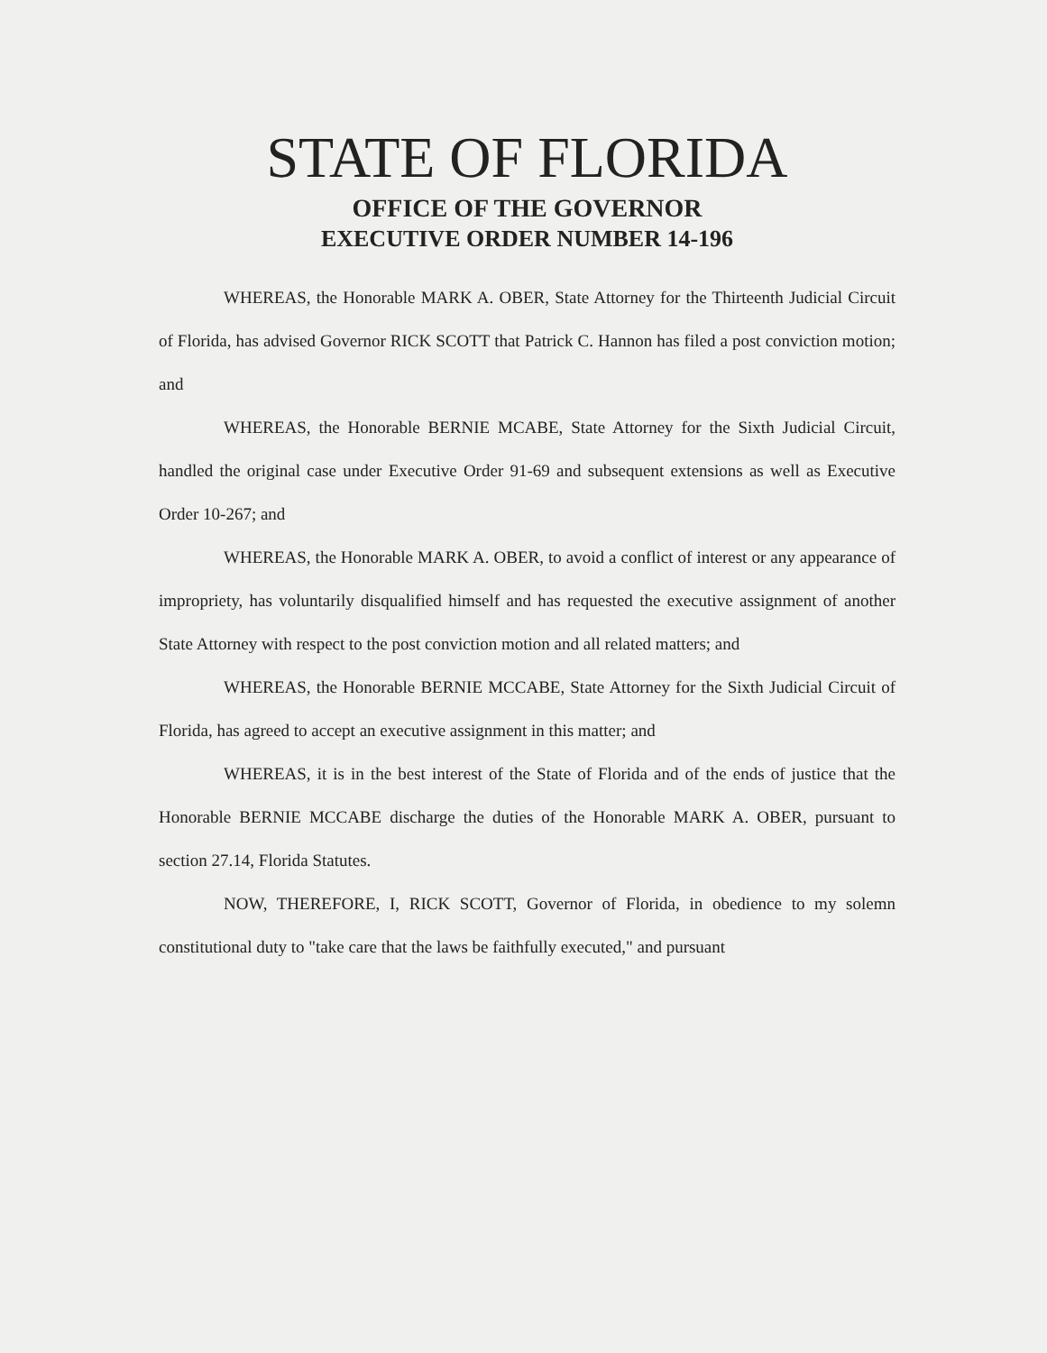STATE OF FLORIDA
OFFICE OF THE GOVERNOR
EXECUTIVE ORDER NUMBER 14-196
WHEREAS, the Honorable MARK A. OBER, State Attorney for the Thirteenth Judicial Circuit of Florida, has advised Governor RICK SCOTT that Patrick C. Hannon has filed a post conviction motion; and
WHEREAS, the Honorable BERNIE MCABE, State Attorney for the Sixth Judicial Circuit, handled the original case under Executive Order 91-69 and subsequent extensions as well as Executive Order 10-267; and
WHEREAS, the Honorable MARK A. OBER, to avoid a conflict of interest or any appearance of impropriety, has voluntarily disqualified himself and has requested the executive assignment of another State Attorney with respect to the post conviction motion and all related matters; and
WHEREAS, the Honorable BERNIE MCCABE, State Attorney for the Sixth Judicial Circuit of Florida, has agreed to accept an executive assignment in this matter; and
WHEREAS, it is in the best interest of the State of Florida and of the ends of justice that the Honorable BERNIE MCCABE discharge the duties of the Honorable MARK A. OBER, pursuant to section 27.14, Florida Statutes.
NOW, THEREFORE, I, RICK SCOTT, Governor of Florida, in obedience to my solemn constitutional duty to "take care that the laws be faithfully executed," and pursuant